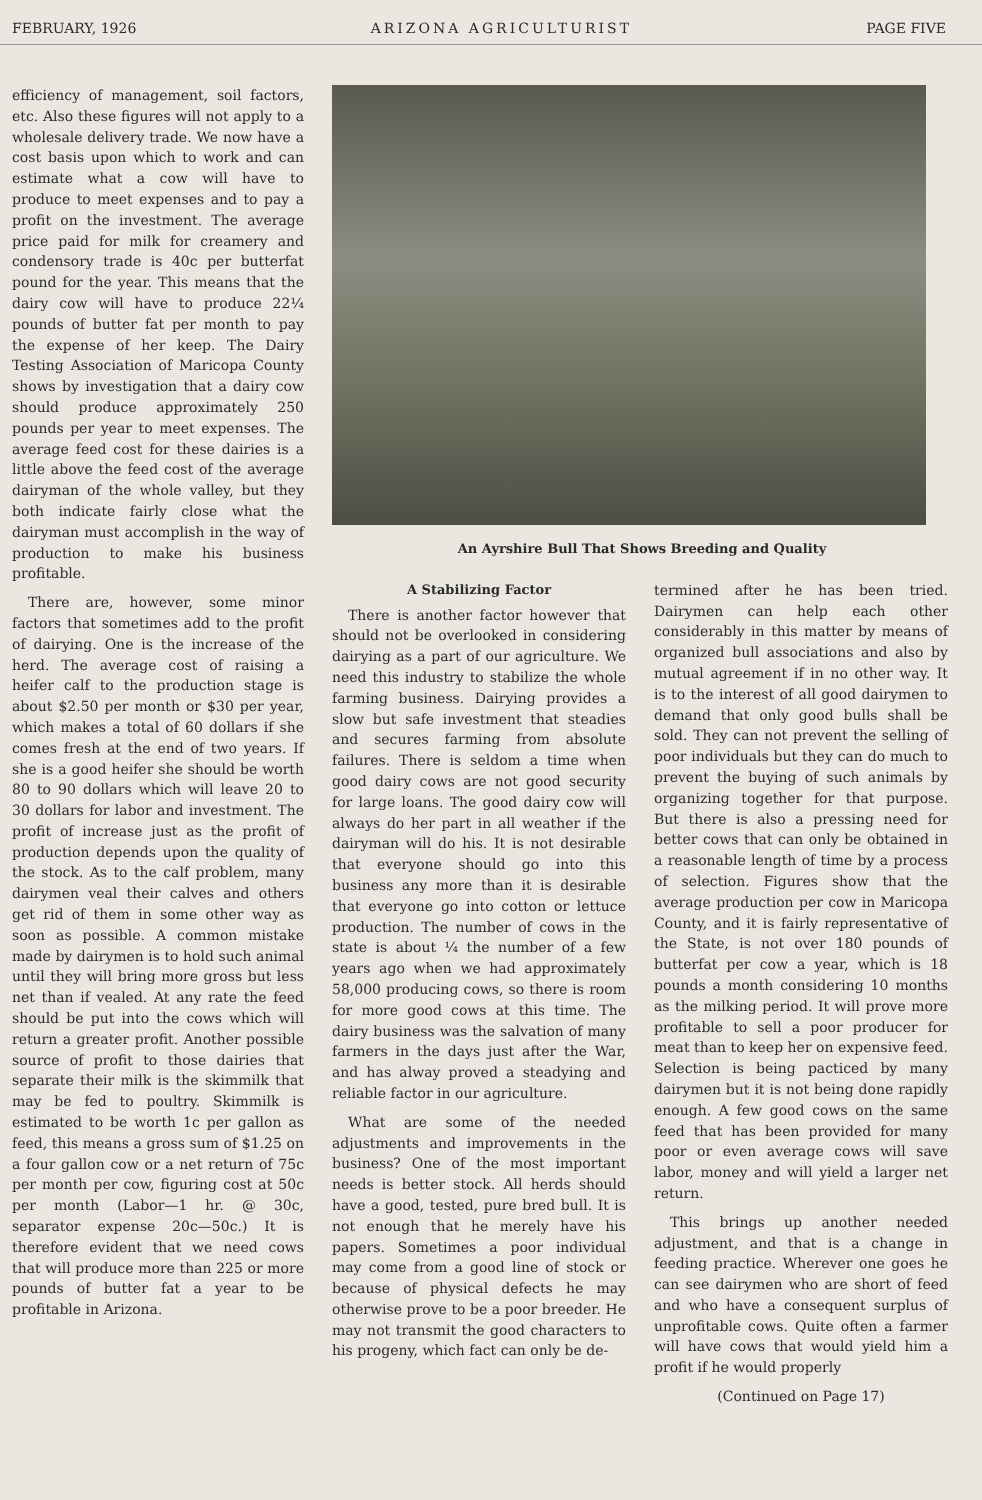FEBRUARY, 1926 ARIZONA AGRICULTURIST PAGE FIVE
efficiency of management, soil factors, etc. Also these figures will not apply to a wholesale delivery trade. We now have a cost basis upon which to work and can estimate what a cow will have to produce to meet expenses and to pay a profit on the investment. The average price paid for milk for creamery and condensory trade is 40c per butterfat pound for the year. This means that the dairy cow will have to produce 22¼ pounds of butter fat per month to pay the expense of her keep. The Dairy Testing Association of Maricopa County shows by investigation that a dairy cow should produce approximately 250 pounds per year to meet expenses. The average feed cost for these dairies is a little above the feed cost of the average dairyman of the whole valley, but they both indicate fairly close what the dairyman must accomplish in the way of production to make his business profitable.
There are, however, some minor factors that sometimes add to the profit of dairying. One is the increase of the herd. The average cost of raising a heifer calf to the production stage is about $2.50 per month or $30 per year, which makes a total of 60 dollars if she comes fresh at the end of two years. If she is a good heifer she should be worth 80 to 90 dollars which will leave 20 to 30 dollars for labor and investment. The profit of increase just as the profit of production depends upon the quality of the stock. As to the calf problem, many dairymen veal their calves and others get rid of them in some other way as soon as possible. A common mistake made by dairymen is to hold such animal until they will bring more gross but less net than if vealed. At any rate the feed should be put into the cows which will return a greater profit. Another possible source of profit to those dairies that separate their milk is the skimmilk that may be fed to poultry. Skimmilk is estimated to be worth 1c per gallon as feed, this means a gross sum of $1.25 on a four gallon cow or a net return of 75c per month per cow, figuring cost at 50c per month (Labor—1 hr. @ 30c, separator expense 20c—50c.) It is therefore evident that we need cows that will produce more than 225 or more pounds of butter fat a year to be profitable in Arizona.
An Ayrshire Bull That Shows Breeding and Quality
A Stabilizing Factor
There is another factor however that should not be overlooked in considering dairying as a part of our agriculture. We need this industry to stabilize the whole farming business. Dairying provides a slow but safe investment that steadies and secures farming from absolute failures. There is seldom a time when good dairy cows are not good security for large loans. The good dairy cow will always do her part in all weather if the dairyman will do his. It is not desirable that everyone should go into this business any more than it is desirable that everyone go into cotton or lettuce production. The number of cows in the state is about ¼ the number of a few years ago when we had approximately 58,000 producing cows, so there is room for more good cows at this time. The dairy business was the salvation of many farmers in the days just after the War, and has alway proved a steadying and reliable factor in our agriculture.
What are some of the needed adjustments and improvements in the business? One of the most important needs is better stock. All herds should have a good, tested, pure bred bull. It is not enough that he merely have his papers. Sometimes a poor individual may come from a good line of stock or because of physical defects he may otherwise prove to be a poor breeder. He may not transmit the good characters to his progeny, which fact can only be de-
termined after he has been tried. Dairymen can help each other considerably in this matter by means of organized bull associations and also by mutual agreement if in no other way. It is to the interest of all good dairymen to demand that only good bulls shall be sold. They can not prevent the selling of poor individuals but they can do much to prevent the buying of such animals by organizing together for that purpose. But there is also a pressing need for better cows that can only be obtained in a reasonable length of time by a process of selection. Figures show that the average production per cow in Maricopa County, and it is fairly representative of the State, is not over 180 pounds of butterfat per cow a year, which is 18 pounds a month considering 10 months as the milking period. It will prove more profitable to sell a poor producer for meat than to keep her on expensive feed. Selection is being pacticed by many dairymen but it is not being done rapidly enough. A few good cows on the same feed that has been provided for many poor or even average cows will save labor, money and will yield a larger net return.
This brings up another needed adjustment, and that is a change in feeding practice. Wherever one goes he can see dairymen who are short of feed and who have a consequent surplus of unprofitable cows. Quite often a farmer will have cows that would yield him a profit if he would properly
(Continued on Page 17)